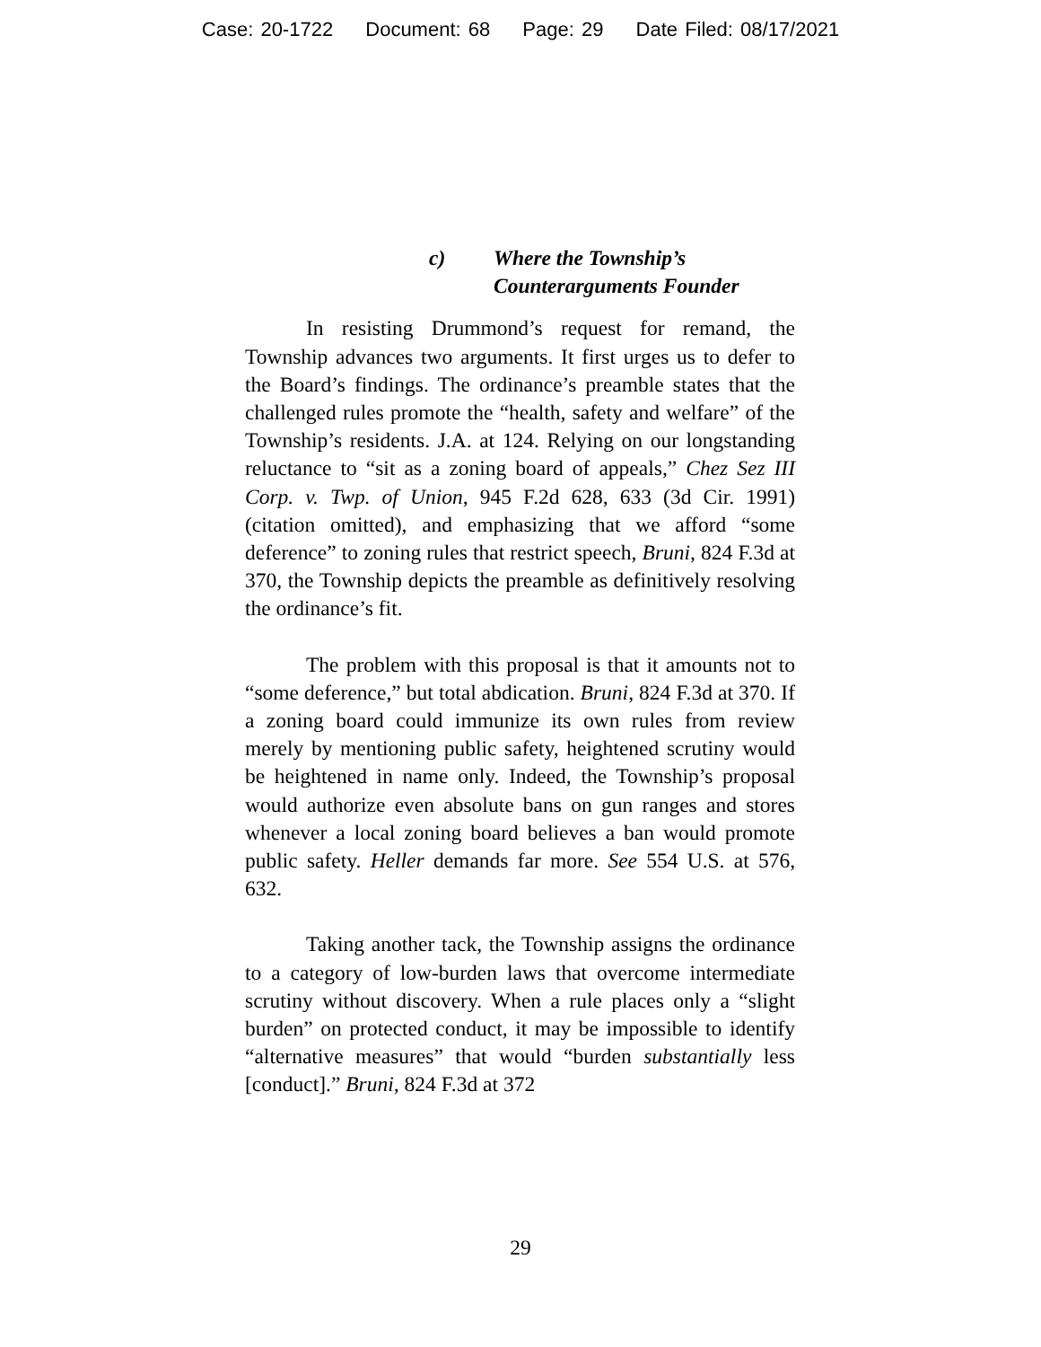Case: 20-1722 Document: 68 Page: 29 Date Filed: 08/17/2021
c) Where the Township’s
Counterarguments Founder
In resisting Drummond’s request for remand, the Township advances two arguments. It first urges us to defer to the Board’s findings. The ordinance’s preamble states that the challenged rules promote the “health, safety and welfare” of the Township’s residents. J.A. at 124. Relying on our longstanding reluctance to “sit as a zoning board of appeals,” Chez Sez III Corp. v. Twp. of Union, 945 F.2d 628, 633 (3d Cir. 1991) (citation omitted), and emphasizing that we afford “some deference” to zoning rules that restrict speech, Bruni, 824 F.3d at 370, the Township depicts the preamble as definitively resolving the ordinance’s fit.
The problem with this proposal is that it amounts not to “some deference,” but total abdication. Bruni, 824 F.3d at 370. If a zoning board could immunize its own rules from review merely by mentioning public safety, heightened scrutiny would be heightened in name only. Indeed, the Township’s proposal would authorize even absolute bans on gun ranges and stores whenever a local zoning board believes a ban would promote public safety. Heller demands far more. See 554 U.S. at 576, 632.
Taking another tack, the Township assigns the ordinance to a category of low-burden laws that overcome intermediate scrutiny without discovery. When a rule places only a “slight burden” on protected conduct, it may be impossible to identify “alternative measures” that would “burden substantially less [conduct].” Bruni, 824 F.3d at 372
29